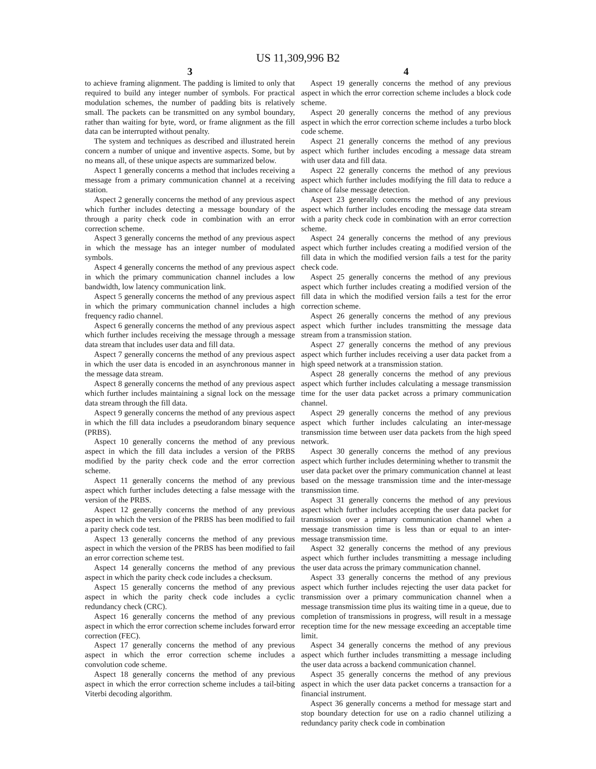US 11,309,996 B2
3
to achieve framing alignment. The padding is limited to only that required to build any integer number of symbols. For practical modulation schemes, the number of padding bits is relatively small. The packets can be transmitted on any symbol boundary, rather than waiting for byte, word, or frame alignment as the fill data can be interrupted without penalty.
The system and techniques as described and illustrated herein concern a number of unique and inventive aspects. Some, but by no means all, of these unique aspects are summarized below.
Aspect 1 generally concerns a method that includes receiving a message from a primary communication channel at a receiving station.
Aspect 2 generally concerns the method of any previous aspect which further includes detecting a message boundary of the through a parity check code in combination with an error correction scheme.
Aspect 3 generally concerns the method of any previous aspect in which the message has an integer number of modulated symbols.
Aspect 4 generally concerns the method of any previous aspect in which the primary communication channel includes a low bandwidth, low latency communication link.
Aspect 5 generally concerns the method of any previous aspect in which the primary communication channel includes a high frequency radio channel.
Aspect 6 generally concerns the method of any previous aspect which further includes receiving the message through a message data stream that includes user data and fill data.
Aspect 7 generally concerns the method of any previous aspect in which the user data is encoded in an asynchronous manner in the message data stream.
Aspect 8 generally concerns the method of any previous aspect which further includes maintaining a signal lock on the message data stream through the fill data.
Aspect 9 generally concerns the method of any previous aspect in which the fill data includes a pseudorandom binary sequence (PRBS).
Aspect 10 generally concerns the method of any previous aspect in which the fill data includes a version of the PRBS modified by the parity check code and the error correction scheme.
Aspect 11 generally concerns the method of any previous aspect which further includes detecting a false message with the version of the PRBS.
Aspect 12 generally concerns the method of any previous aspect in which the version of the PRBS has been modified to fail a parity check code test.
Aspect 13 generally concerns the method of any previous aspect in which the version of the PRBS has been modified to fail an error correction scheme test.
Aspect 14 generally concerns the method of any previous aspect in which the parity check code includes a checksum.
Aspect 15 generally concerns the method of any previous aspect in which the parity check code includes a cyclic redundancy check (CRC).
Aspect 16 generally concerns the method of any previous aspect in which the error correction scheme includes forward error correction (FEC).
Aspect 17 generally concerns the method of any previous aspect in which the error correction scheme includes a convolution code scheme.
Aspect 18 generally concerns the method of any previous aspect in which the error correction scheme includes a tail-biting Viterbi decoding algorithm.
4
Aspect 19 generally concerns the method of any previous aspect in which the error correction scheme includes a block code scheme.
Aspect 20 generally concerns the method of any previous aspect in which the error correction scheme includes a turbo block code scheme.
Aspect 21 generally concerns the method of any previous aspect which further includes encoding a message data stream with user data and fill data.
Aspect 22 generally concerns the method of any previous aspect which further includes modifying the fill data to reduce a chance of false message detection.
Aspect 23 generally concerns the method of any previous aspect which further includes encoding the message data stream with a parity check code in combination with an error correction scheme.
Aspect 24 generally concerns the method of any previous aspect which further includes creating a modified version of the fill data in which the modified version fails a test for the parity check code.
Aspect 25 generally concerns the method of any previous aspect which further includes creating a modified version of the fill data in which the modified version fails a test for the error correction scheme.
Aspect 26 generally concerns the method of any previous aspect which further includes transmitting the message data stream from a transmission station.
Aspect 27 generally concerns the method of any previous aspect which further includes receiving a user data packet from a high speed network at a transmission station.
Aspect 28 generally concerns the method of any previous aspect which further includes calculating a message transmission time for the user data packet across a primary communication channel.
Aspect 29 generally concerns the method of any previous aspect which further includes calculating an inter-message transmission time between user data packets from the high speed network.
Aspect 30 generally concerns the method of any previous aspect which further includes determining whether to transmit the user data packet over the primary communication channel at least based on the message transmission time and the inter-message transmission time.
Aspect 31 generally concerns the method of any previous aspect which further includes accepting the user data packet for transmission over a primary communication channel when a message transmission time is less than or equal to an inter-message transmission time.
Aspect 32 generally concerns the method of any previous aspect which further includes transmitting a message including the user data across the primary communication channel.
Aspect 33 generally concerns the method of any previous aspect which further includes rejecting the user data packet for transmission over a primary communication channel when a message transmission time plus its waiting time in a queue, due to completion of transmissions in progress, will result in a message reception time for the new message exceeding an acceptable time limit.
Aspect 34 generally concerns the method of any previous aspect which further includes transmitting a message including the user data across a backend communication channel.
Aspect 35 generally concerns the method of any previous aspect in which the user data packet concerns a transaction for a financial instrument.
Aspect 36 generally concerns a method for message start and stop boundary detection for use on a radio channel utilizing a redundancy parity check code in combination